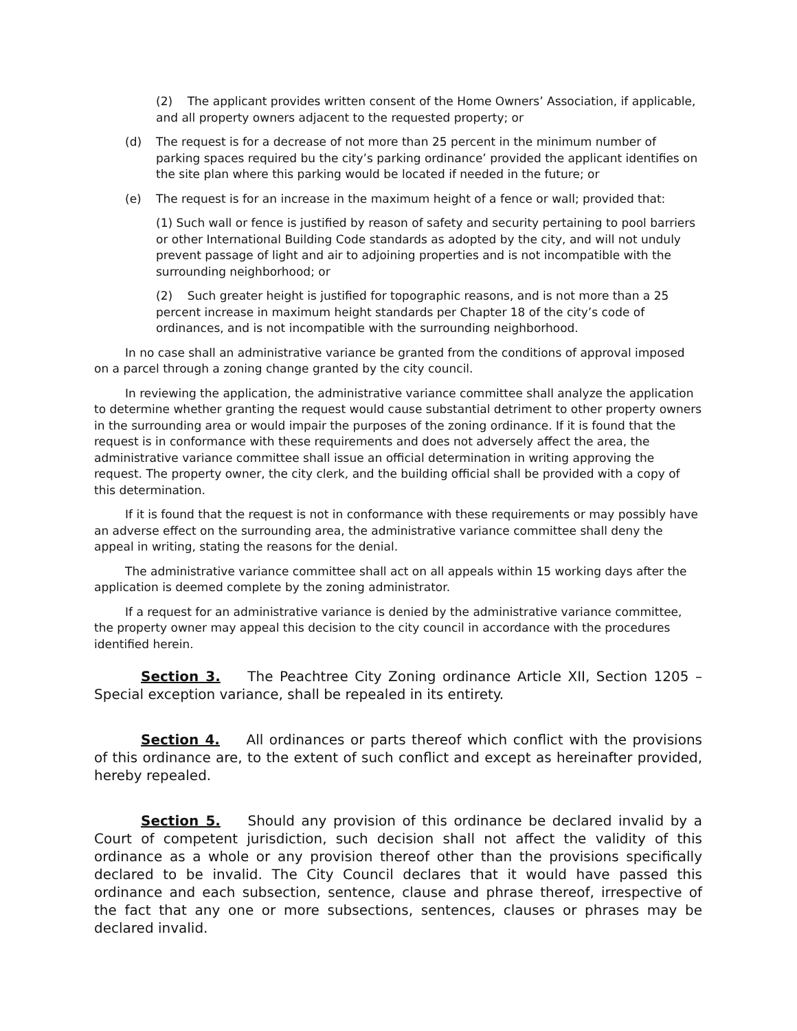(2) The applicant provides written consent of the Home Owners’ Association, if applicable, and all property owners adjacent to the requested property; or
(d) The request is for a decrease of not more than 25 percent in the minimum number of parking spaces required bu the city’s parking ordinance’ provided the applicant identifies on the site plan where this parking would be located if needed in the future; or
(e) The request is for an increase in the maximum height of a fence or wall; provided that:
(1) Such wall or fence is justified by reason of safety and security pertaining to pool barriers or other International Building Code standards as adopted by the city, and will not unduly prevent passage of light and air to adjoining properties and is not incompatible with the surrounding neighborhood; or
(2) Such greater height is justified for topographic reasons, and is not more than a 25 percent increase in maximum height standards per Chapter 18 of the city’s code of ordinances, and is not incompatible with the surrounding neighborhood.
In no case shall an administrative variance be granted from the conditions of approval imposed on a parcel through a zoning change granted by the city council.
In reviewing the application, the administrative variance committee shall analyze the application to determine whether granting the request would cause substantial detriment to other property owners in the surrounding area or would impair the purposes of the zoning ordinance. If it is found that the request is in conformance with these requirements and does not adversely affect the area, the administrative variance committee shall issue an official determination in writing approving the request. The property owner, the city clerk, and the building official shall be provided with a copy of this determination.
If it is found that the request is not in conformance with these requirements or may possibly have an adverse effect on the surrounding area, the administrative variance committee shall deny the appeal in writing, stating the reasons for the denial.
The administrative variance committee shall act on all appeals within 15 working days after the application is deemed complete by the zoning administrator.
If a request for an administrative variance is denied by the administrative variance committee, the property owner may appeal this decision to the city council in accordance with the procedures identified herein.
Section 3. The Peachtree City Zoning ordinance Article XII, Section 1205 – Special exception variance, shall be repealed in its entirety.
Section 4. All ordinances or parts thereof which conflict with the provisions of this ordinance are, to the extent of such conflict and except as hereinafter provided, hereby repealed.
Section 5. Should any provision of this ordinance be declared invalid by a Court of competent jurisdiction, such decision shall not affect the validity of this ordinance as a whole or any provision thereof other than the provisions specifically declared to be invalid. The City Council declares that it would have passed this ordinance and each subsection, sentence, clause and phrase thereof, irrespective of the fact that any one or more subsections, sentences, clauses or phrases may be declared invalid.